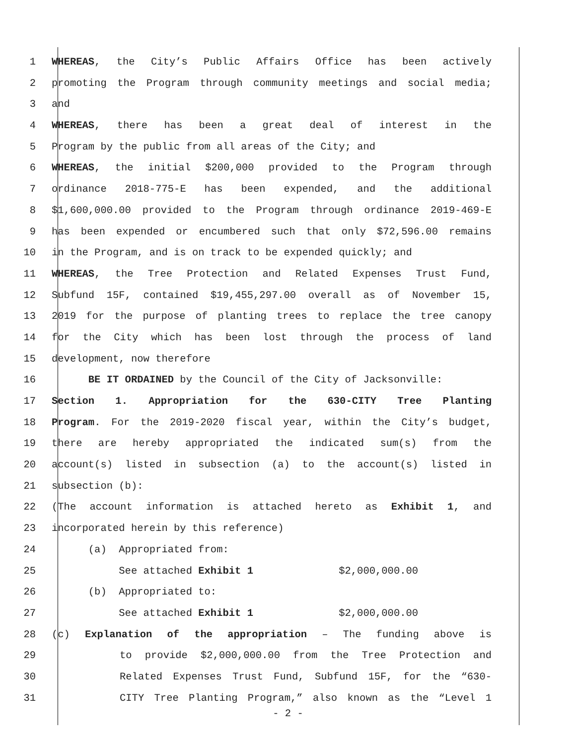1 WHEREAS, the City’s Public Affairs Office has been actively
2 promoting the Program through community meetings and social media;
3 and
4 WHEREAS, there has been a great deal of interest in the
5 Program by the public from all areas of the City; and
6 WHEREAS, the initial $200,000 provided to the Program through
7 ordinance 2018-775-E has been expended, and the additional
8 $1,600,000.00 provided to the Program through ordinance 2019-469-E
9 has been expended or encumbered such that only $72,596.00 remains
10 in the Program, and is on track to be expended quickly; and
11 WHEREAS, the Tree Protection and Related Expenses Trust Fund,
12 Subfund 15F, contained $19,455,297.00 overall as of November 15,
13 2019 for the purpose of planting trees to replace the tree canopy
14 for the City which has been lost through the process of land
15 development, now therefore
16 BE IT ORDAINED by the Council of the City of Jacksonville:
17 Section 1. Appropriation for the 630-CITY Tree Planting
18 Program. For the 2019-2020 fiscal year, within the City’s budget,
19 there are hereby appropriated the indicated sum(s) from the
20 account(s) listed in subsection (a) to the account(s) listed in
21 subsection (b):
22 (The account information is attached hereto as Exhibit 1, and
23 incorporated herein by this reference)
24 (a) Appropriated from:
25 See attached Exhibit 1 $2,000,000.00
26 (b) Appropriated to:
27 See attached Exhibit 1 $2,000,000.00
28 (c) Explanation of the appropriation – The funding above is
29 to provide $2,000,000.00 from the Tree Protection and
30 Related Expenses Trust Fund, Subfund 15F, for the “630-
31 CITY Tree Planting Program,” also known as the “Level 1
- 2 -